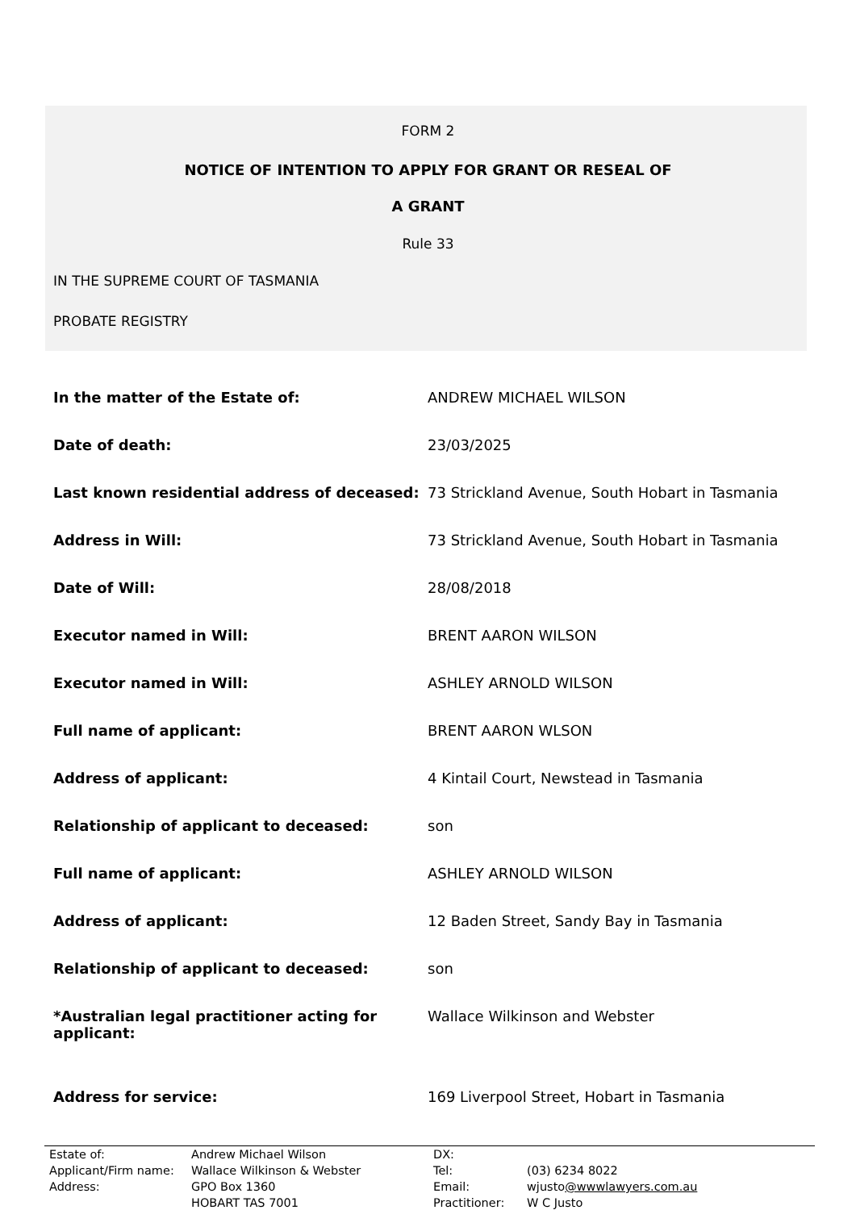FORM 2
NOTICE OF INTENTION TO APPLY FOR GRANT OR RESEAL OF
A GRANT
Rule 33
IN THE SUPREME COURT OF TASMANIA
PROBATE REGISTRY
| In the matter of the Estate of: | ANDREW MICHAEL WILSON |
| Date of death: | 23/03/2025 |
| Last known residential address of deceased: | 73 Strickland Avenue, South Hobart in Tasmania |
| Address in Will: | 73 Strickland Avenue, South Hobart in Tasmania |
| Date of Will: | 28/08/2018 |
| Executor named in Will: | BRENT AARON WILSON |
| Executor named in Will: | ASHLEY ARNOLD WILSON |
| Full name of applicant: | BRENT AARON WLSON |
| Address of applicant: | 4 Kintail Court, Newstead in Tasmania |
| Relationship of applicant to deceased: | son |
| Full name of applicant: | ASHLEY ARNOLD WILSON |
| Address of applicant: | 12 Baden Street, Sandy Bay in Tasmania |
| Relationship of applicant to deceased: | son |
| *Australian legal practitioner acting for applicant: | Wallace Wilkinson and Webster |
| Address for service: | 169 Liverpool Street, Hobart in Tasmania |
| Estate of: | Andrew Michael Wilson | DX: | |
| Applicant/Firm name: | Wallace Wilkinson & Webster | Tel: | (03) 6234 8022 |
| Address: | GPO Box 1360 | Email: | wjusto @wwwlawyers.com.au |
| | HOBART TAS 7001 | Practitioner: | W C Justo |